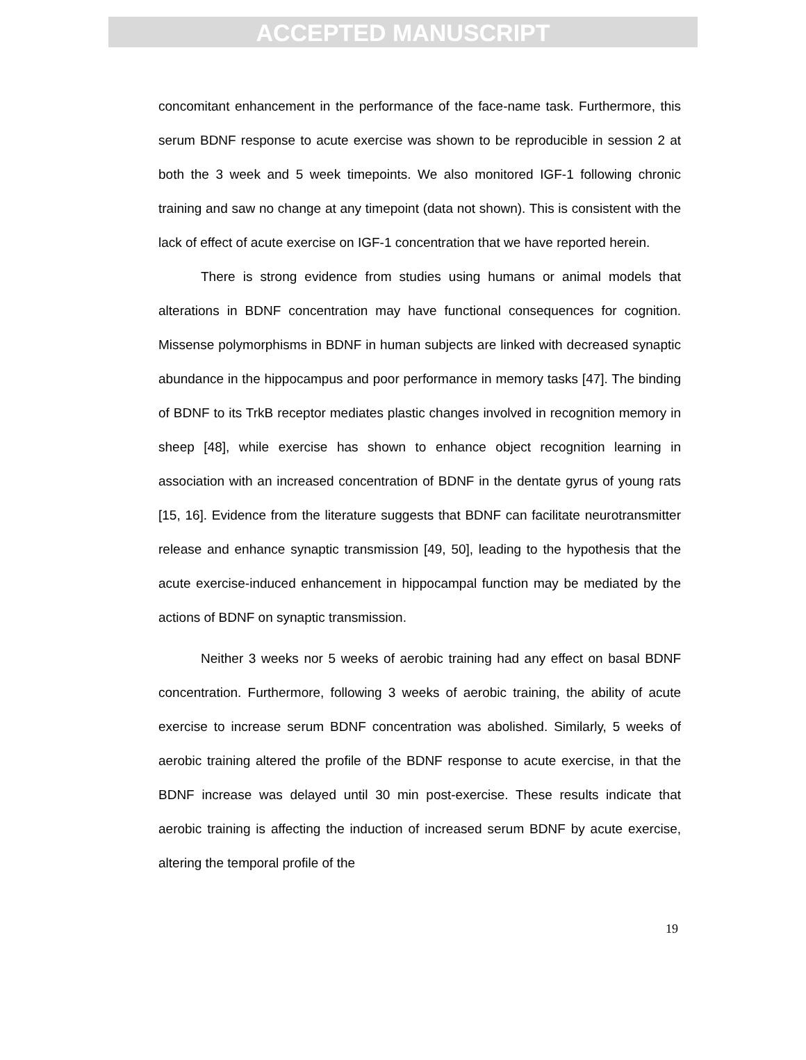ACCEPTED MANUSCRIPT
concomitant enhancement in the performance of the face-name task. Furthermore, this serum BDNF response to acute exercise was shown to be reproducible in session 2 at both the 3 week and 5 week timepoints. We also monitored IGF-1 following chronic training and saw no change at any timepoint (data not shown). This is consistent with the lack of effect of acute exercise on IGF-1 concentration that we have reported herein.
There is strong evidence from studies using humans or animal models that alterations in BDNF concentration may have functional consequences for cognition. Missense polymorphisms in BDNF in human subjects are linked with decreased synaptic abundance in the hippocampus and poor performance in memory tasks [47]. The binding of BDNF to its TrkB receptor mediates plastic changes involved in recognition memory in sheep [48], while exercise has shown to enhance object recognition learning in association with an increased concentration of BDNF in the dentate gyrus of young rats [15, 16]. Evidence from the literature suggests that BDNF can facilitate neurotransmitter release and enhance synaptic transmission [49, 50], leading to the hypothesis that the acute exercise-induced enhancement in hippocampal function may be mediated by the actions of BDNF on synaptic transmission.
Neither 3 weeks nor 5 weeks of aerobic training had any effect on basal BDNF concentration. Furthermore, following 3 weeks of aerobic training, the ability of acute exercise to increase serum BDNF concentration was abolished. Similarly, 5 weeks of aerobic training altered the profile of the BDNF response to acute exercise, in that the BDNF increase was delayed until 30 min post-exercise. These results indicate that aerobic training is affecting the induction of increased serum BDNF by acute exercise, altering the temporal profile of the
19